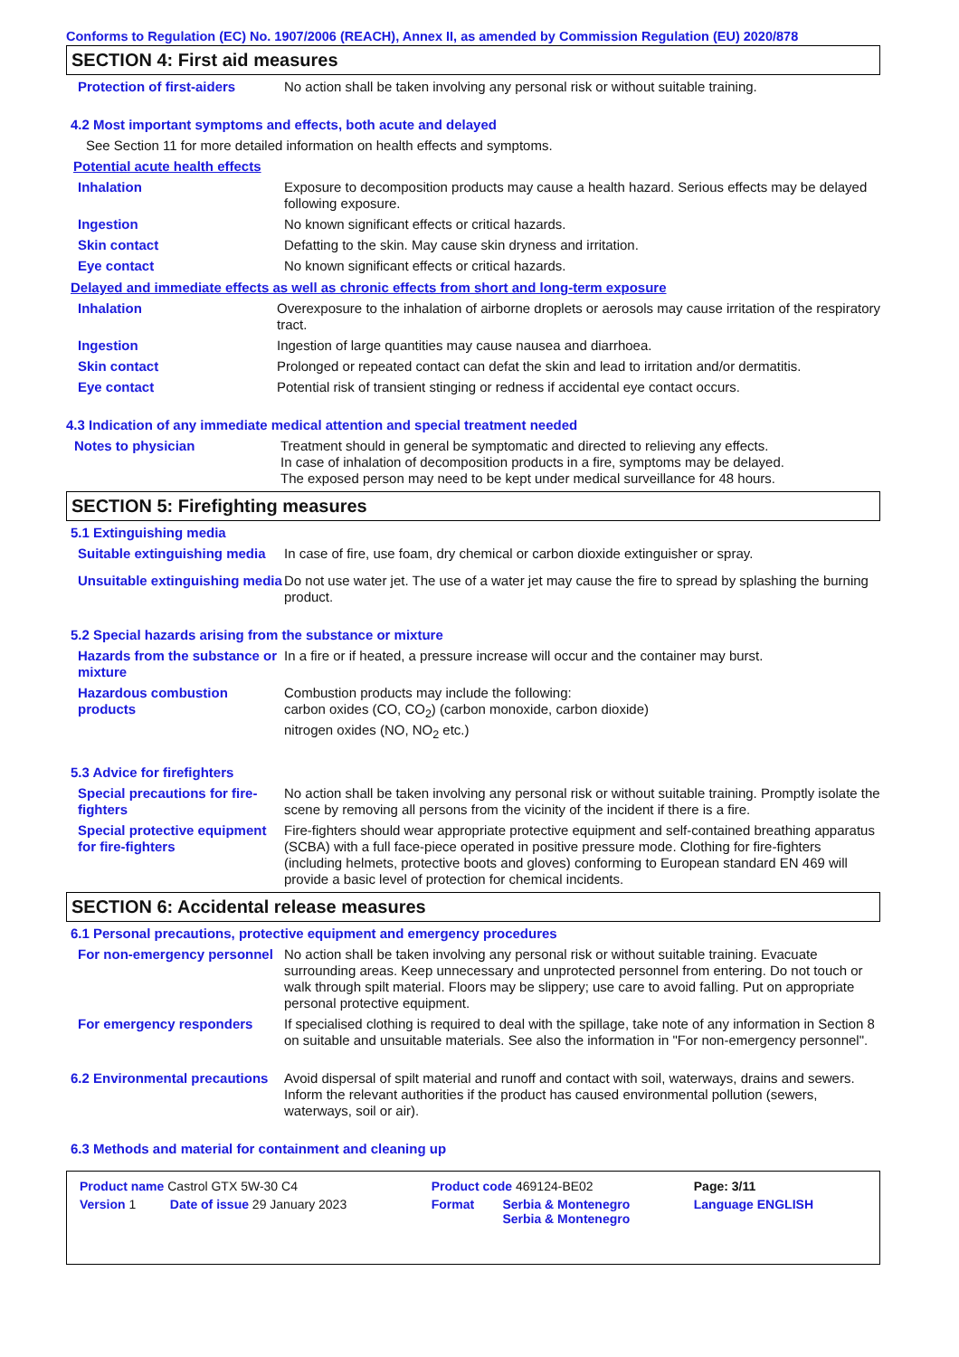Conforms to Regulation (EC) No. 1907/2006 (REACH), Annex II, as amended by Commission Regulation (EU) 2020/878
SECTION 4: First aid measures
Protection of first-aiders
No action shall be taken involving any personal risk or without suitable training.
4.2 Most important symptoms and effects, both acute and delayed
See Section 11 for more detailed information on health effects and symptoms.
Potential acute health effects
Inhalation Exposure to decomposition products may cause a health hazard. Serious effects may be delayed following exposure.
Ingestion No known significant effects or critical hazards.
Skin contact Defatting to the skin. May cause skin dryness and irritation.
Eye contact No known significant effects or critical hazards.
Delayed and immediate effects as well as chronic effects from short and long-term exposure
Inhalation Overexposure to the inhalation of airborne droplets or aerosols may cause irritation of the respiratory tract.
Ingestion Ingestion of large quantities may cause nausea and diarrhoea.
Skin contact Prolonged or repeated contact can defat the skin and lead to irritation and/or dermatitis.
Eye contact Potential risk of transient stinging or redness if accidental eye contact occurs.
4.3 Indication of any immediate medical attention and special treatment needed
Notes to physician Treatment should in general be symptomatic and directed to relieving any effects.
In case of inhalation of decomposition products in a fire, symptoms may be delayed.
The exposed person may need to be kept under medical surveillance for 48 hours.
SECTION 5: Firefighting measures
5.1 Extinguishing media
Suitable extinguishing media
In case of fire, use foam, dry chemical or carbon dioxide extinguisher or spray.
Unsuitable extinguishing media
Do not use water jet. The use of a water jet may cause the fire to spread by splashing the burning product.
5.2 Special hazards arising from the substance or mixture
Hazards from the substance or mixture
In a fire or if heated, a pressure increase will occur and the container may burst.
Hazardous combustion products
Combustion products may include the following:
carbon oxides (CO, CO<sub>2</sub>) (carbon monoxide, carbon dioxide)
nitrogen oxides (NO, NO<sub>2</sub> etc.)
5.3 Advice for firefighters
Special precautions for fire-fighters
No action shall be taken involving any personal risk or without suitable training. Promptly isolate the scene by removing all persons from the vicinity of the incident if there is a fire.
Special protective equipment for fire-fighters
Fire-fighters should wear appropriate protective equipment and self-contained breathing apparatus (SCBA) with a full face-piece operated in positive pressure mode. Clothing for fire-fighters (including helmets, protective boots and gloves) conforming to European standard EN 469 will provide a basic level of protection for chemical incidents.
SECTION 6: Accidental release measures
6.1 Personal precautions, protective equipment and emergency procedures
For non-emergency personnel
No action shall be taken involving any personal risk or without suitable training. Evacuate surrounding areas. Keep unnecessary and unprotected personnel from entering. Do not touch or walk through spilt material. Floors may be slippery; use care to avoid falling. Put on appropriate personal protective equipment.
For emergency responders If specialised clothing is required to deal with the spillage, take note of any information in Section 8 on suitable and unsuitable materials. See also the information in "For non-emergency personnel".
6.2 Environmental precautions
Avoid dispersal of spilt material and runoff and contact with soil, waterways, drains and sewers. Inform the relevant authorities if the product has caused environmental pollution (sewers, waterways, soil or air).
6.3 Methods and material for containment and cleaning up
| Product name Castrol GTX 5W-30 C4 | | Product code 469124-BE02 | | Page: 3/11 |
| Version 1 | Date of issue 29 January 2023 | Format | Serbia & Montenegro Serbia & Montenegro | Language ENGLISH |